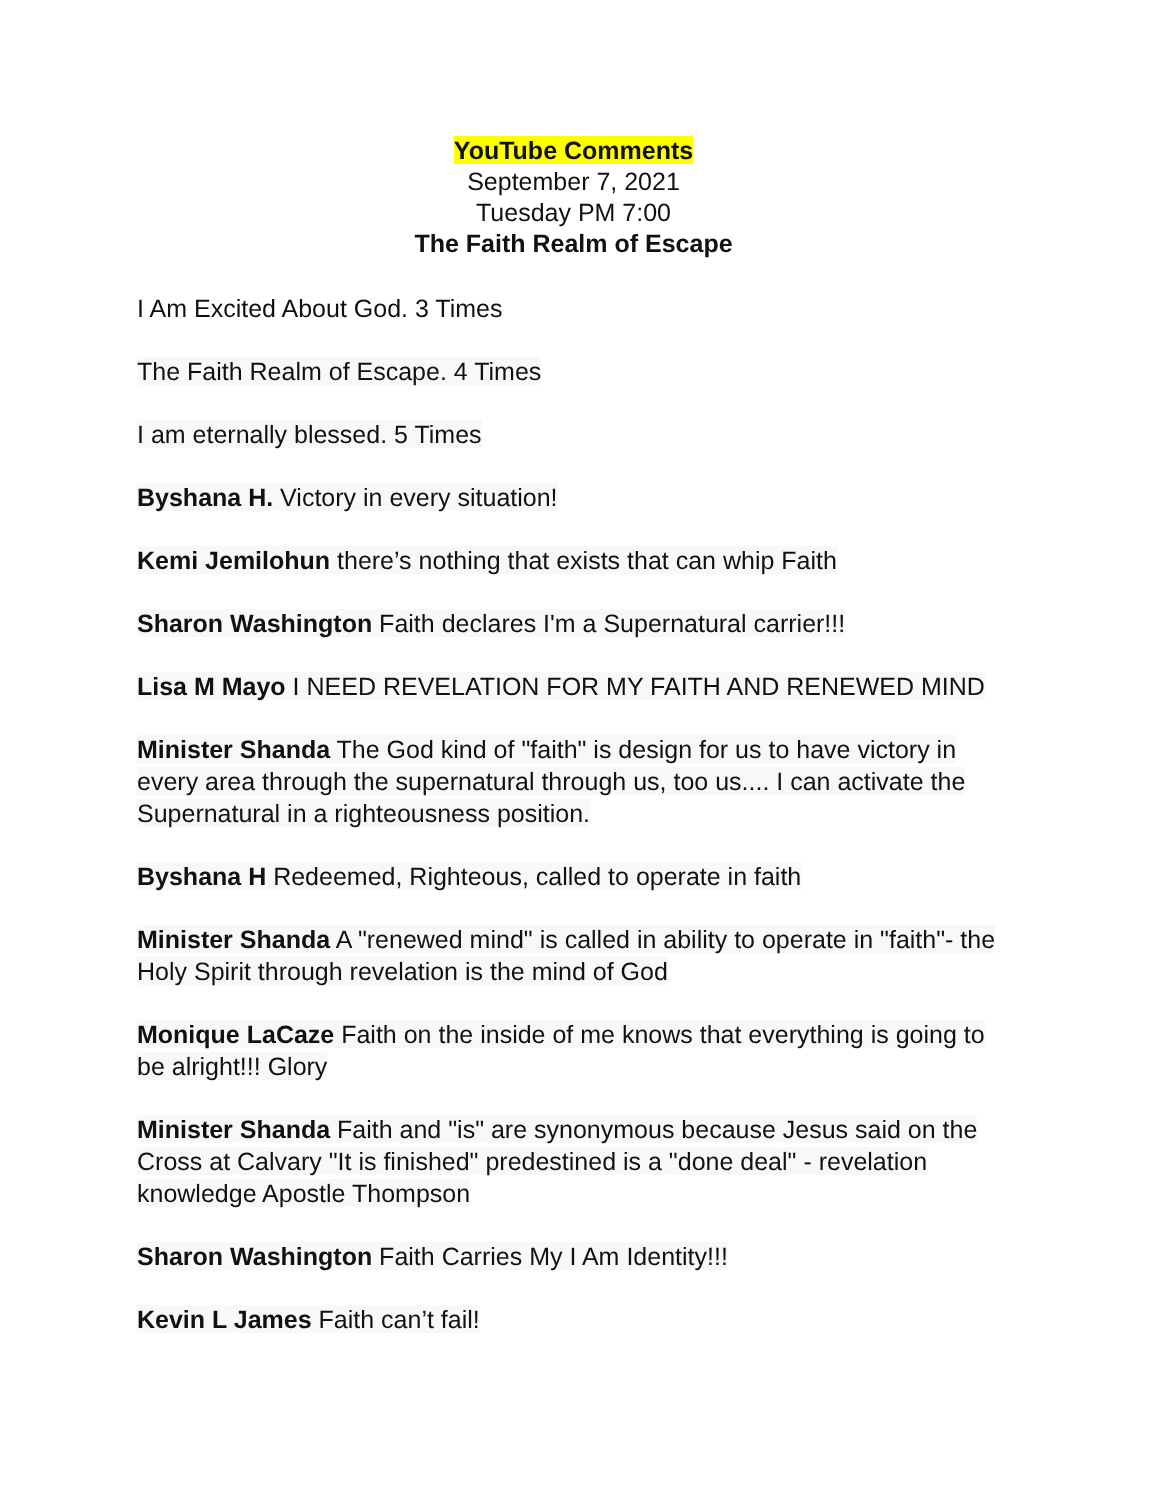YouTube Comments
September 7, 2021
Tuesday PM 7:00
The Faith Realm of Escape
I Am Excited About God. 3 Times
The Faith Realm of Escape. 4 Times
I am eternally blessed. 5 Times
Byshana H. Victory in every situation!
Kemi Jemilohun there’s nothing that exists that can whip Faith
Sharon Washington Faith declares I'm a Supernatural carrier!!!
Lisa M Mayo I NEED REVELATION FOR MY FAITH AND RENEWED MIND
Minister Shanda The God kind of "faith" is design for us to have victory in every area through the supernatural through us, too us.... I can activate the Supernatural in a righteousness position.
Byshana H Redeemed, Righteous, called to operate in faith
Minister Shanda A "renewed mind" is called in ability to operate in "faith"- the Holy Spirit through revelation is the mind of God
Monique LaCaze Faith on the inside of me knows that everything is going to be alright!!! Glory
Minister Shanda Faith and "is" are synonymous because Jesus said on the Cross at Calvary "It is finished" predestined is a "done deal" - revelation knowledge Apostle Thompson
Sharon Washington Faith Carries My I Am Identity!!!
Kevin L James Faith can’t fail!